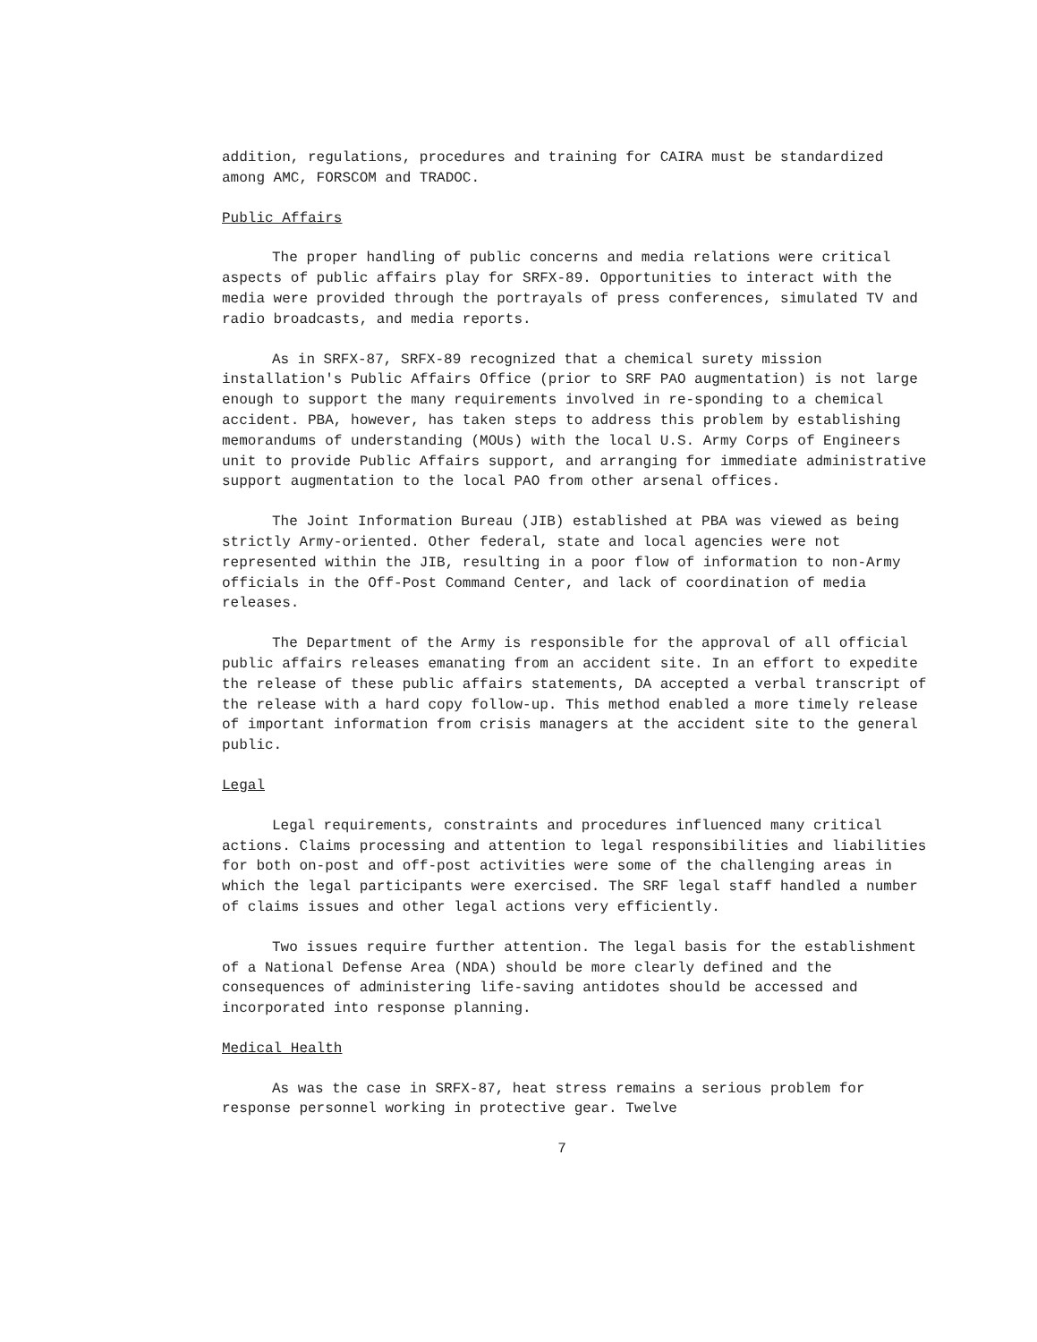addition, regulations, procedures and training for CAIRA must be standardized among AMC, FORSCOM and TRADOC.
Public Affairs
The proper handling of public concerns and media relations were critical aspects of public affairs play for SRFX-89. Opportunities to interact with the media were provided through the portrayals of press conferences, simulated TV and radio broadcasts, and media reports.
As in SRFX-87, SRFX-89 recognized that a chemical surety mission installation's Public Affairs Office (prior to SRF PAO augmentation) is not large enough to support the many requirements involved in re-sponding to a chemical accident. PBA, however, has taken steps to address this problem by establishing memorandums of understanding (MOUs) with the local U.S. Army Corps of Engineers unit to provide Public Affairs support, and arranging for immediate administrative support augmentation to the local PAO from other arsenal offices.
The Joint Information Bureau (JIB) established at PBA was viewed as being strictly Army-oriented. Other federal, state and local agencies were not represented within the JIB, resulting in a poor flow of information to non-Army officials in the Off-Post Command Center, and lack of coordination of media releases.
The Department of the Army is responsible for the approval of all official public affairs releases emanating from an accident site. In an effort to expedite the release of these public affairs statements, DA accepted a verbal transcript of the release with a hard copy follow-up. This method enabled a more timely release of important information from crisis managers at the accident site to the general public.
Legal
Legal requirements, constraints and procedures influenced many critical actions. Claims processing and attention to legal responsibilities and liabilities for both on-post and off-post activities were some of the challenging areas in which the legal participants were exercised. The SRF legal staff handled a number of claims issues and other legal actions very efficiently.
Two issues require further attention. The legal basis for the establishment of a National Defense Area (NDA) should be more clearly defined and the consequences of administering life-saving antidotes should be accessed and incorporated into response planning.
Medical Health
As was the case in SRFX-87, heat stress remains a serious problem for response personnel working in protective gear. Twelve
7